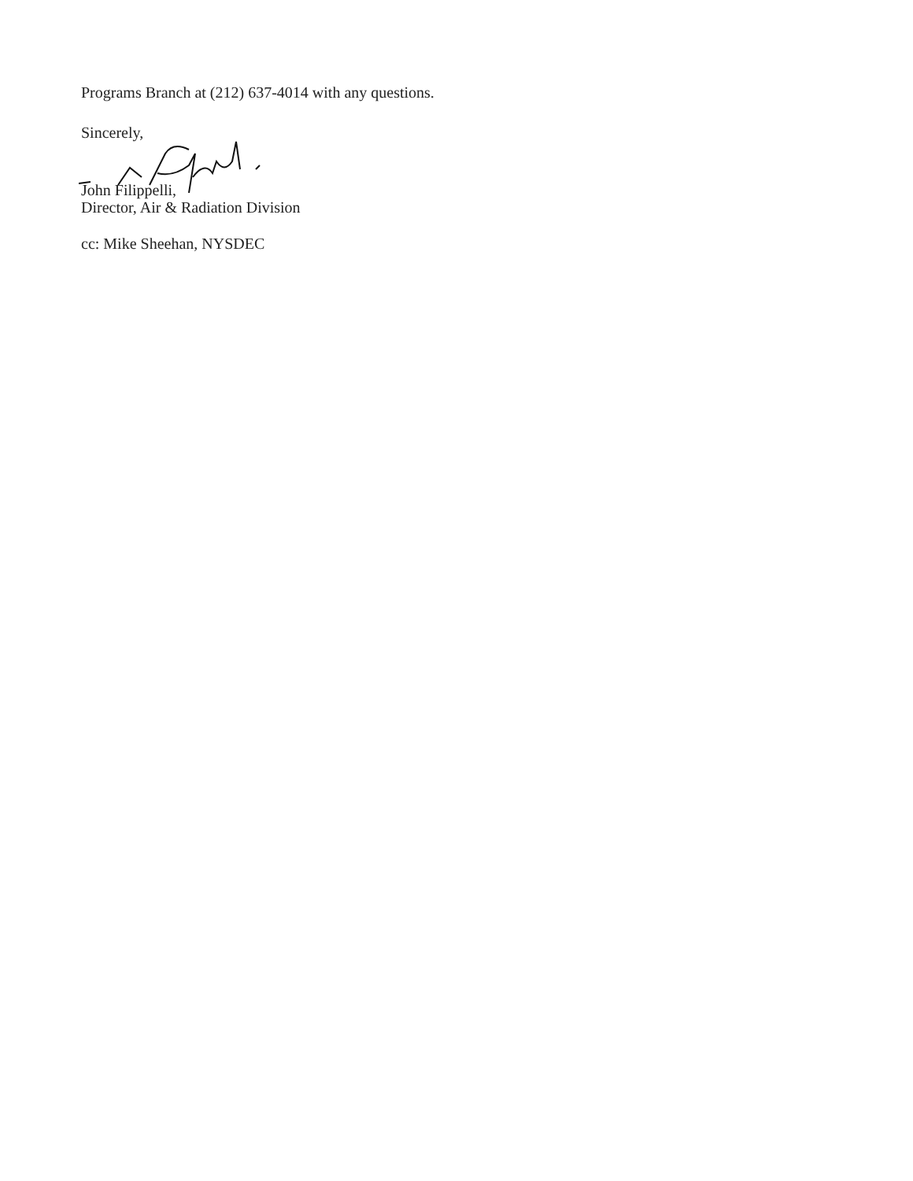Programs Branch at (212) 637-4014 with any questions.
Sincerely,
John Filippelli,
Director, Air & Radiation Division
cc: Mike Sheehan, NYSDEC